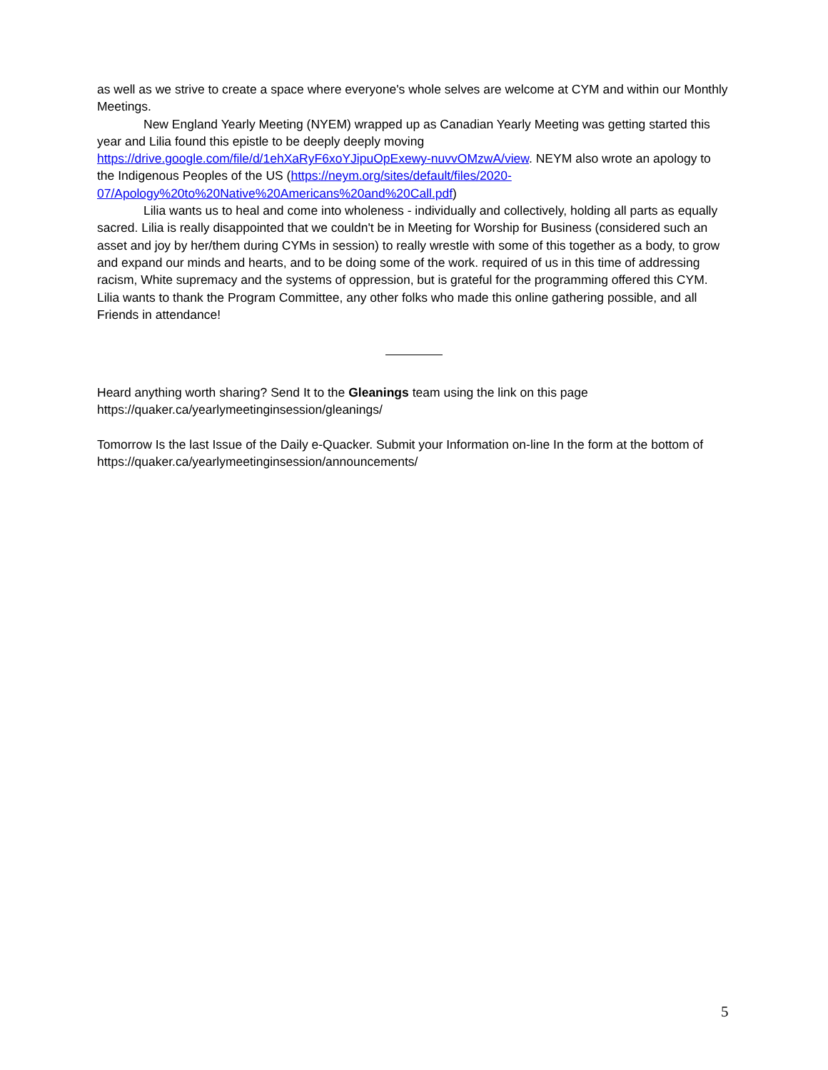as well as we strive to create a space where everyone's whole selves are welcome at CYM and within our Monthly Meetings.
New England Yearly Meeting (NYEM) wrapped up as Canadian Yearly Meeting was getting started this year and Lilia found this epistle to be deeply deeply moving https://drive.google.com/file/d/1ehXaRyF6xoYJipuOpExewy-nuvvOMzwA/view. NEYM also wrote an apology to the Indigenous Peoples of the US (https://neym.org/sites/default/files/2020-07/Apology%20to%20Native%20Americans%20and%20Call.pdf)
Lilia wants us to heal and come into wholeness - individually and collectively, holding all parts as equally sacred. Lilia is really disappointed that we couldn't be in Meeting for Worship for Business (considered such an asset and joy by her/them during CYMs in session) to really wrestle with some of this together as a body, to grow and expand our minds and hearts, and to be doing some of the work. required of us in this time of addressing racism, White supremacy and the systems of oppression, but is grateful for the programming offered this CYM. Lilia wants to thank the Program Committee, any other folks who made this online gathering possible, and all Friends in attendance!
Heard anything worth sharing? Send It to the Gleanings team using the link on this page https://quaker.ca/yearlymeetinginsession/gleanings/
Tomorrow Is the last Issue of the Daily e-Quacker. Submit your Information on-line In the form at the bottom of https://quaker.ca/yearlymeetinginsession/announcements/
5